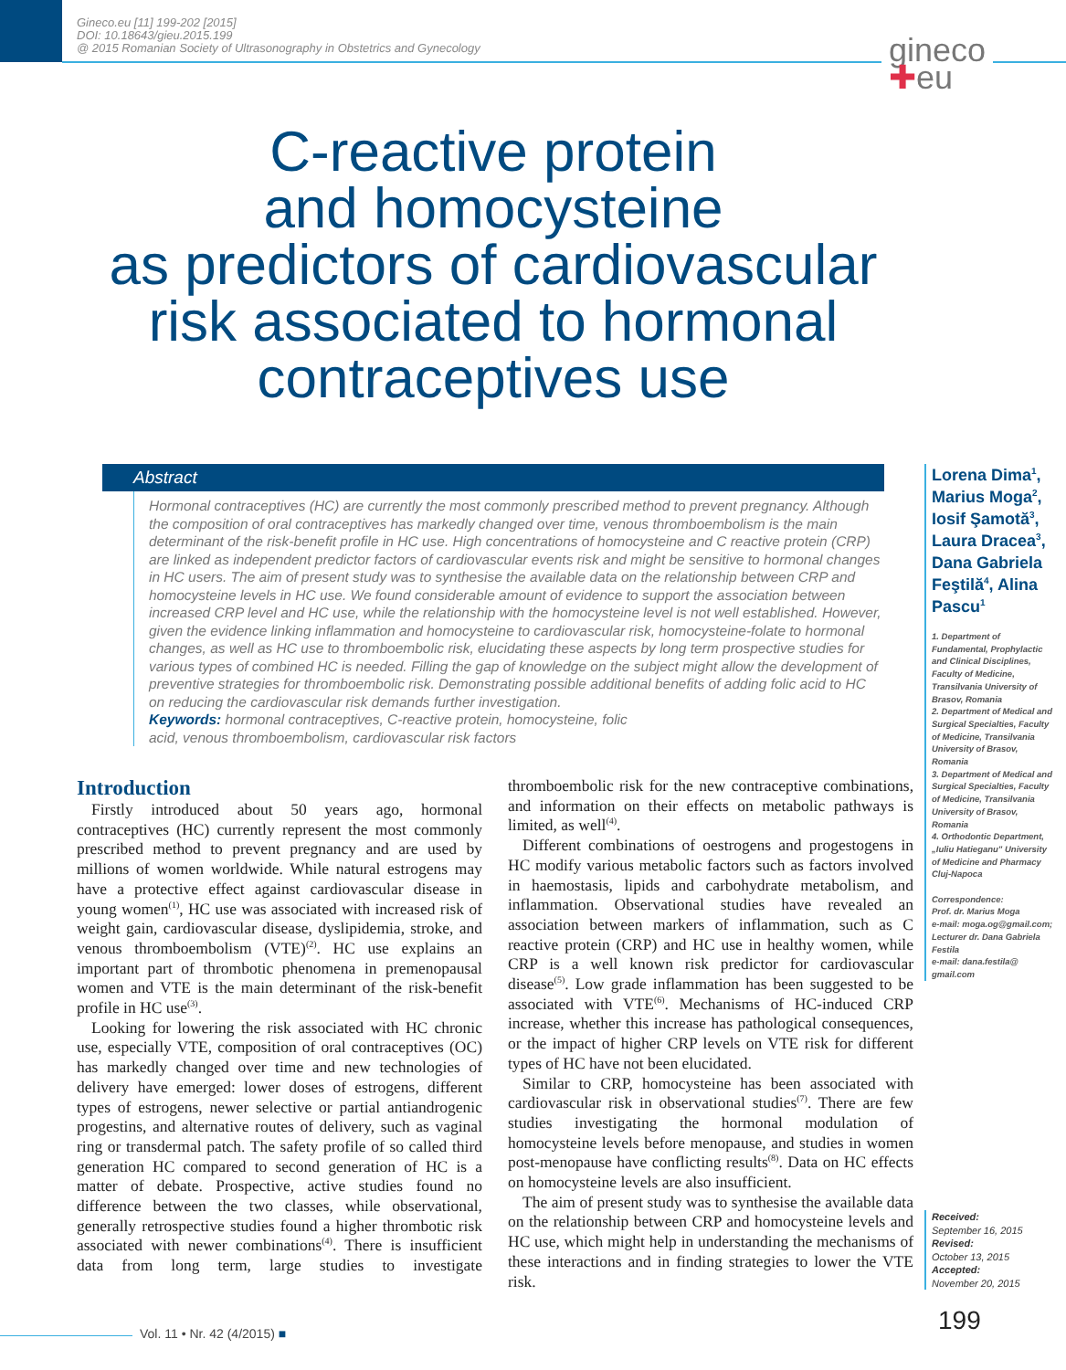Gineco.eu [11] 199-202 [2015]
DOI: 10.18643/gieu.2015.199
@ 2015 Romanian Society of Ultrasonography in Obstetrics and Gynecology
gineco
✚eu
C-reactive protein
and homocysteine
as predictors of cardiovascular
risk associated to hormonal
contraceptives use
Abstract
Hormonal contraceptives (HC) are currently the most commonly prescribed method to prevent pregnancy. Although the composition of oral contraceptives has markedly changed over time, venous thromboembolism is the main determinant of the risk-benefit profile in HC use. High concentrations of homocysteine and C reactive protein (CRP) are linked as independent predictor factors of cardiovascular events risk and might be sensitive to hormonal changes in HC users. The aim of present study was to synthesise the available data on the relationship between CRP and homocysteine levels in HC use. We found considerable amount of evidence to support the association between increased CRP level and HC use, while the relationship with the homocysteine level is not well established. However, given the evidence linking inflammation and homocysteine to cardiovascular risk, homocysteine-folate to hormonal changes, as well as HC use to thromboembolic risk, elucidating these aspects by long term prospective studies for various types of combined HC is needed. Filling the gap of knowledge on the subject might allow the development of preventive strategies for thromboembolic risk. Demonstrating possible additional benefits of adding folic acid to HC on reducing the cardiovascular risk demands further investigation.
Keywords: hormonal contraceptives, C-reactive protein, homocysteine, folic
acid, venous thromboembolism, cardiovascular risk factors
Lorena Dima<sup>1</sup>, Marius Moga<sup>2</sup>, Iosif Şamotă<sup>3</sup>, Laura Dracea<sup>3</sup>, Dana Gabriela Feştilă<sup>4</sup>, Alina Pascu<sup>1</sup>
1. Department of Fundamental, Prophylactic and Clinical Disciplines, Faculty of Medicine, Transilvania University of Brasov, Romania
2. Department of Medical and Surgical Specialties, Faculty of Medicine, Transilvania University of Brasov, Romania
3. Department of Medical and Surgical Specialties, Faculty of Medicine, Transilvania University of Brasov, Romania
4. Orthodontic Department, „Iuliu Hatieganu" University of Medicine and Pharmacy Cluj-Napoca
Correspondence:
Prof. dr. Marius Moga
e-mail: moga.og@gmail.com;
Lecturer dr. Dana Gabriela Festila
e-mail: dana.festila@ gmail.com
Received:
September 16, 2015
Revised:
October 13, 2015
Accepted:
November 20, 2015
Introduction
Firstly introduced about 50 years ago, hormonal contraceptives (HC) currently represent the most commonly prescribed method to prevent pregnancy and are used by millions of women worldwide. While natural estrogens may have a protective effect against cardiovascular disease in young women<sup>(1)</sup>, HC use was associated with increased risk of weight gain, cardiovascular disease, dyslipidemia, stroke, and venous thromboembolism (VTE)<sup>(2)</sup>. HC use explains an important part of thrombotic phenomena in premenopausal women and VTE is the main determinant of the risk-benefit profile in HC use<sup>(3)</sup>.
Looking for lowering the risk associated with HC chronic use, especially VTE, composition of oral contraceptives (OC) has markedly changed over time and new technologies of delivery have emerged: lower doses of estrogens, different types of estrogens, newer selective or partial antiandrogenic progestins, and alternative routes of delivery, such as vaginal ring or transdermal patch. The safety profile of so called third generation HC compared to second generation of HC is a matter of debate. Prospective, active studies found no difference between the two classes, while observational, generally retrospective studies found a higher thrombotic risk associated with newer combinations<sup>(4)</sup>. There is insufficient data from long term, large studies to investigate thromboembolic risk for the new contraceptive combinations, and information on their effects on metabolic pathways is limited, as well<sup>(4)</sup>.
Different combinations of oestrogens and progestogens in HC modify various metabolic factors such as factors involved in haemostasis, lipids and carbohydrate metabolism, and inflammation. Observational studies have revealed an association between markers of inflammation, such as C reactive protein (CRP) and HC use in healthy women, while CRP is a well known risk predictor for cardiovascular disease<sup>(5)</sup>. Low grade inflammation has been suggested to be associated with VTE<sup>(6)</sup>. Mechanisms of HC-induced CRP increase, whether this increase has pathological consequences, or the impact of higher CRP levels on VTE risk for different types of HC have not been elucidated.
Similar to CRP, homocysteine has been associated with cardiovascular risk in observational studies<sup>(7)</sup>. There are few studies investigating the hormonal modulation of homocysteine levels before menopause, and studies in women post-menopause have conflicting results<sup>(8)</sup>. Data on HC effects on homocysteine levels are also insufficient.
The aim of present study was to synthesise the available data on the relationship between CRP and homocysteine levels and HC use, which might help in understanding the mechanisms of these interactions and in finding strategies to lower the VTE risk.
Vol. 11 • Nr. 42 (4/2015) ■ 199